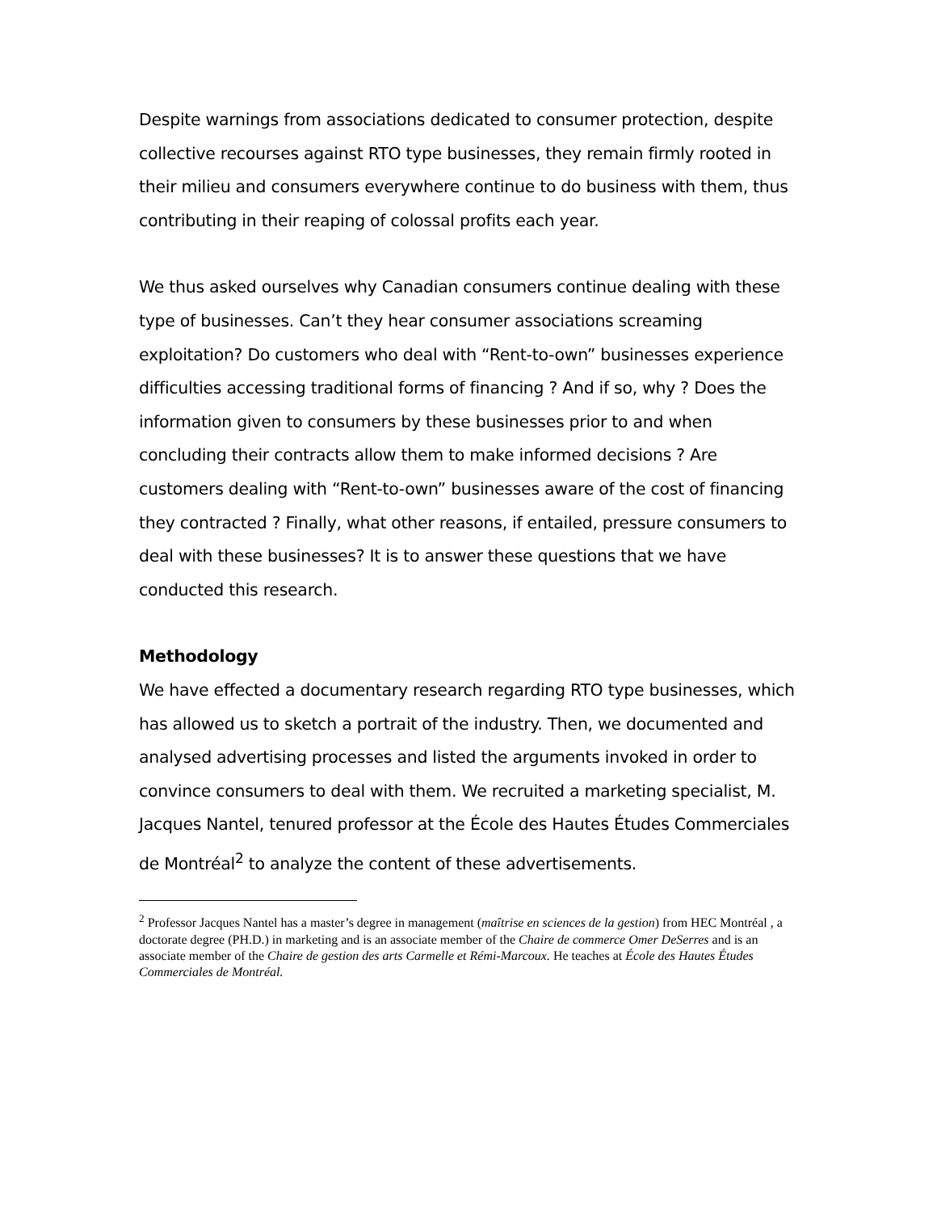Despite warnings from associations dedicated to consumer protection, despite collective recourses against RTO type businesses, they remain firmly rooted in their milieu and consumers everywhere continue to do business with them, thus contributing in their reaping of colossal profits each year.
We thus asked ourselves why Canadian consumers continue dealing with these type of businesses. Can’t they hear consumer associations screaming exploitation? Do customers who deal with “Rent-to-own” businesses experience difficulties accessing traditional forms of financing ? And if so, why ? Does the information given to consumers by these businesses prior to and when concluding their contracts allow them to make informed decisions ? Are customers dealing with “Rent-to-own” businesses aware of the cost of financing they contracted ? Finally, what other reasons, if entailed, pressure consumers to deal with these businesses? It is to answer these questions that we have conducted this research.
Methodology
We have effected a documentary research regarding RTO type businesses, which has allowed us to sketch a portrait of the industry. Then, we documented and analysed advertising processes and listed the arguments invoked in order to convince consumers to deal with them. We recruited a marketing specialist, M. Jacques Nantel, tenured professor at the École des Hautes Études Commerciales de Montréal<sup>2</sup> to analyze the content of these advertisements.
<sup>2</sup> Professor Jacques Nantel has a master’s degree in management (maîtrise en sciences de la gestion) from HEC Montréal , a doctorate degree (PH.D.) in marketing and is an associate member of the Chaire de commerce Omer DeSerres and is an associate member of the Chaire de gestion des arts Carmelle et Rémi-Marcoux. He teaches at École des Hautes Études Commerciales de Montréal.